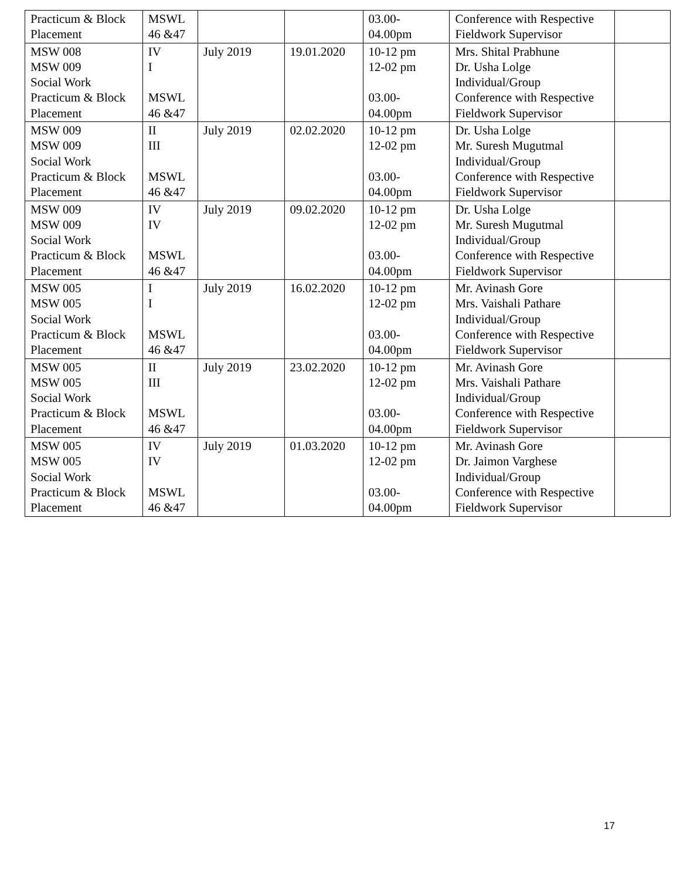| Practicum & Block Placement | MSWL 46 &47 | | | 03.00- 04.00pm | Conference with Respective Fieldwork Supervisor | |
| MSW 008 MSW 009 Social Work Practicum & Block Placement | IV I MSWL 46 &47 | July 2019 | 19.01.2020 | 10-12 pm 12-02 pm 03.00- 04.00pm | Mrs. Shital Prabhune Dr. Usha Lolge Individual/Group Conference with Respective Fieldwork Supervisor | |
| MSW 009 MSW 009 Social Work Practicum & Block Placement | II III MSWL 46 &47 | July 2019 | 02.02.2020 | 10-12 pm 12-02 pm 03.00- 04.00pm | Dr. Usha Lolge Mr. Suresh Mugutmal Individual/Group Conference with Respective Fieldwork Supervisor | |
| MSW 009 MSW 009 Social Work Practicum & Block Placement | IV IV MSWL 46 &47 | July 2019 | 09.02.2020 | 10-12 pm 12-02 pm 03.00- 04.00pm | Dr. Usha Lolge Mr. Suresh Mugutmal Individual/Group Conference with Respective Fieldwork Supervisor | |
| MSW 005 MSW 005 Social Work Practicum & Block Placement | I I MSWL 46 &47 | July 2019 | 16.02.2020 | 10-12 pm 12-02 pm 03.00- 04.00pm | Mr. Avinash Gore Mrs. Vaishali Pathare Individual/Group Conference with Respective Fieldwork Supervisor | |
| MSW 005 MSW 005 Social Work Practicum & Block Placement | II III MSWL 46 &47 | July 2019 | 23.02.2020 | 10-12 pm 12-02 pm 03.00- 04.00pm | Mr. Avinash Gore Mrs. Vaishali Pathare Individual/Group Conference with Respective Fieldwork Supervisor | |
| MSW 005 MSW 005 Social Work Practicum & Block Placement | IV IV MSWL 46 &47 | July 2019 | 01.03.2020 | 10-12 pm 12-02 pm 03.00- 04.00pm | Mr. Avinash Gore Dr. Jaimon Varghese Individual/Group Conference with Respective Fieldwork Supervisor | |
17